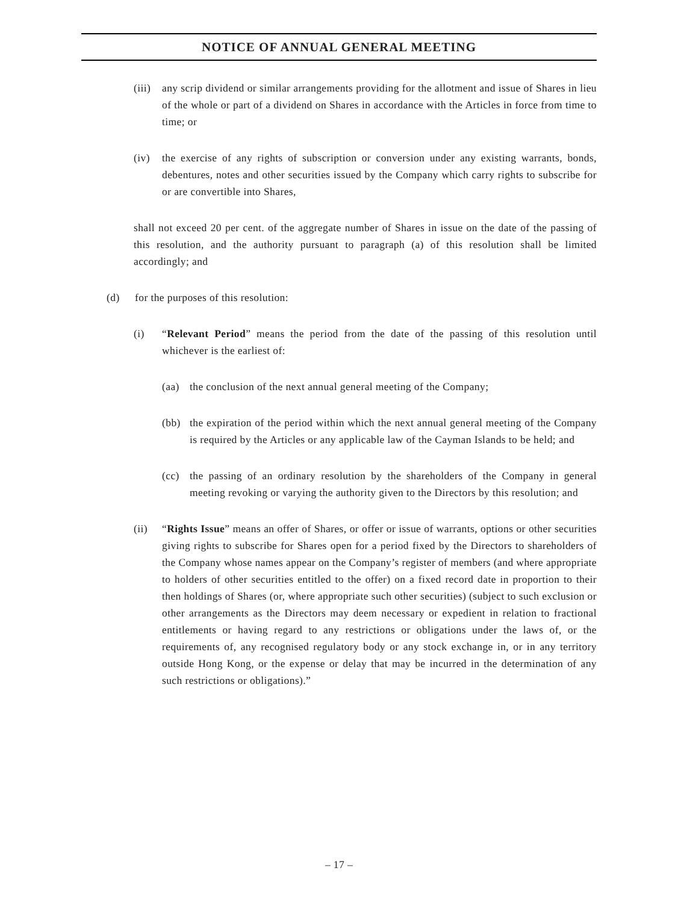NOTICE OF ANNUAL GENERAL MEETING
(iii)
any scrip dividend or similar arrangements providing for the allotment and issue of Shares in lieu of the whole or part of a dividend on Shares in accordance with the Articles in force from time to time; or
(iv) the exercise of any rights of subscription or conversion under any existing warrants, bonds, debentures, notes and other securities issued by the Company which carry rights to subscribe for or are convertible into Shares,
shall not exceed 20 per cent. of the aggregate number of Shares in issue on the date of the passing of this resolution, and the authority pursuant to paragraph (a) of this resolution shall be limited accordingly; and
(d) for the purposes of this resolution:
(i) “Relevant Period” means the period from the date of the passing of this resolution until whichever is the earliest of:
(aa) the conclusion of the next annual general meeting of the Company;
(bb) the expiration of the period within which the next annual general meeting of the Company is required by the Articles or any applicable law of the Cayman Islands to be held; and
(cc) the passing of an ordinary resolution by the shareholders of the Company in general meeting revoking or varying the authority given to the Directors by this resolution; and
(ii) “Rights Issue” means an offer of Shares, or offer or issue of warrants, options or other securities giving rights to subscribe for Shares open for a period fixed by the Directors to shareholders of the Company whose names appear on the Company’s register of members (and where appropriate to holders of other securities entitled to the offer) on a fixed record date in proportion to their then holdings of Shares (or, where appropriate such other securities) (subject to such exclusion or other arrangements as the Directors may deem necessary or expedient in relation to fractional entitlements or having regard to any restrictions or obligations under the laws of, or the requirements of, any recognised regulatory body or any stock exchange in, or in any territory outside Hong Kong, or the expense or delay that may be incurred in the determination of any such restrictions or obligations).”
– 17 –